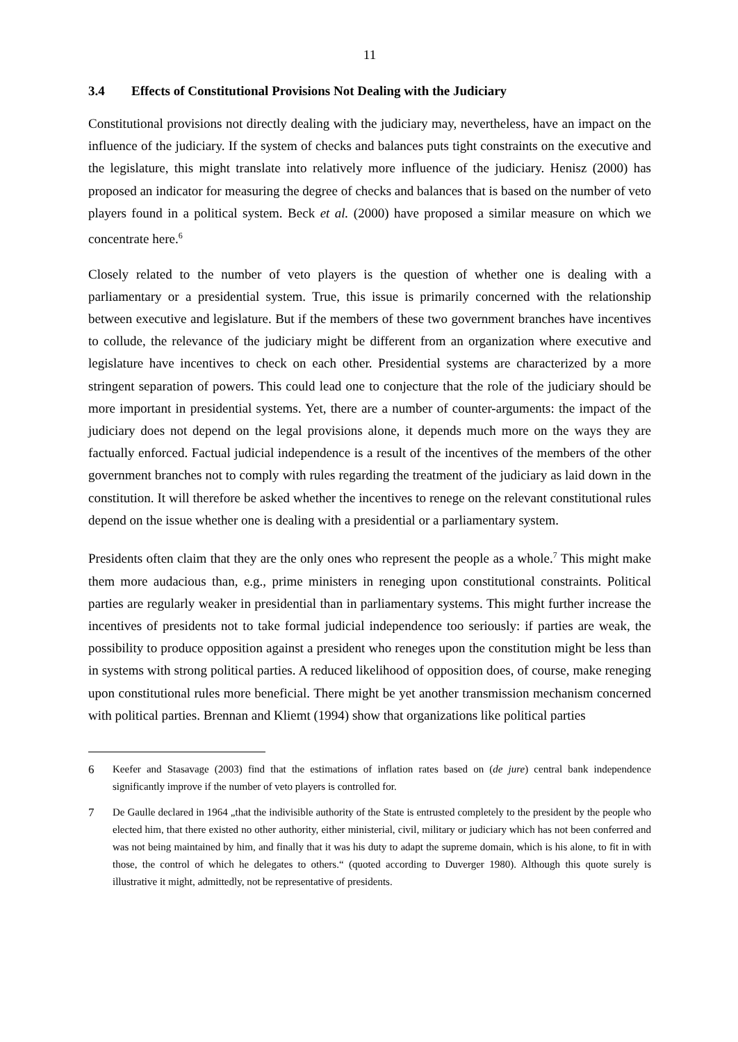11
3.4 Effects of Constitutional Provisions Not Dealing with the Judiciary
Constitutional provisions not directly dealing with the judiciary may, nevertheless, have an impact on the influence of the judiciary. If the system of checks and balances puts tight constraints on the executive and the legislature, this might translate into relatively more influence of the judiciary. Henisz (2000) has proposed an indicator for measuring the degree of checks and balances that is based on the number of veto players found in a political system. Beck et al. (2000) have proposed a similar measure on which we concentrate here.<sup>6</sup>
Closely related to the number of veto players is the question of whether one is dealing with a parliamentary or a presidential system. True, this issue is primarily concerned with the relationship between executive and legislature. But if the members of these two government branches have incentives to collude, the relevance of the judiciary might be different from an organization where executive and legislature have incentives to check on each other. Presidential systems are characterized by a more stringent separation of powers. This could lead one to conjecture that the role of the judiciary should be more important in presidential systems. Yet, there are a number of counter-arguments: the impact of the judiciary does not depend on the legal provisions alone, it depends much more on the ways they are factually enforced. Factual judicial independence is a result of the incentives of the members of the other government branches not to comply with rules regarding the treatment of the judiciary as laid down in the constitution. It will therefore be asked whether the incentives to renege on the relevant constitutional rules depend on the issue whether one is dealing with a presidential or a parliamentary system.
Presidents often claim that they are the only ones who represent the people as a whole.<sup>7</sup> This might make them more audacious than, e.g., prime ministers in reneging upon constitutional constraints. Political parties are regularly weaker in presidential than in parliamentary systems. This might further increase the incentives of presidents not to take formal judicial independence too seriously: if parties are weak, the possibility to produce opposition against a president who reneges upon the constitution might be less than in systems with strong political parties. A reduced likelihood of opposition does, of course, make reneging upon constitutional rules more beneficial. There might be yet another transmission mechanism concerned with political parties. Brennan and Kliemt (1994) show that organizations like political parties
6 Keefer and Stasavage (2003) find that the estimations of inflation rates based on (de jure) central bank independence significantly improve if the number of veto players is controlled for.
7 De Gaulle declared in 1964 „that the indivisible authority of the State is entrusted completely to the president by the people who elected him, that there existed no other authority, either ministerial, civil, military or judiciary which has not been conferred and was not being maintained by him, and finally that it was his duty to adapt the supreme domain, which is his alone, to fit in with those, the control of which he delegates to others.“ (quoted according to Duverger 1980). Although this quote surely is illustrative it might, admittedly, not be representative of presidents.